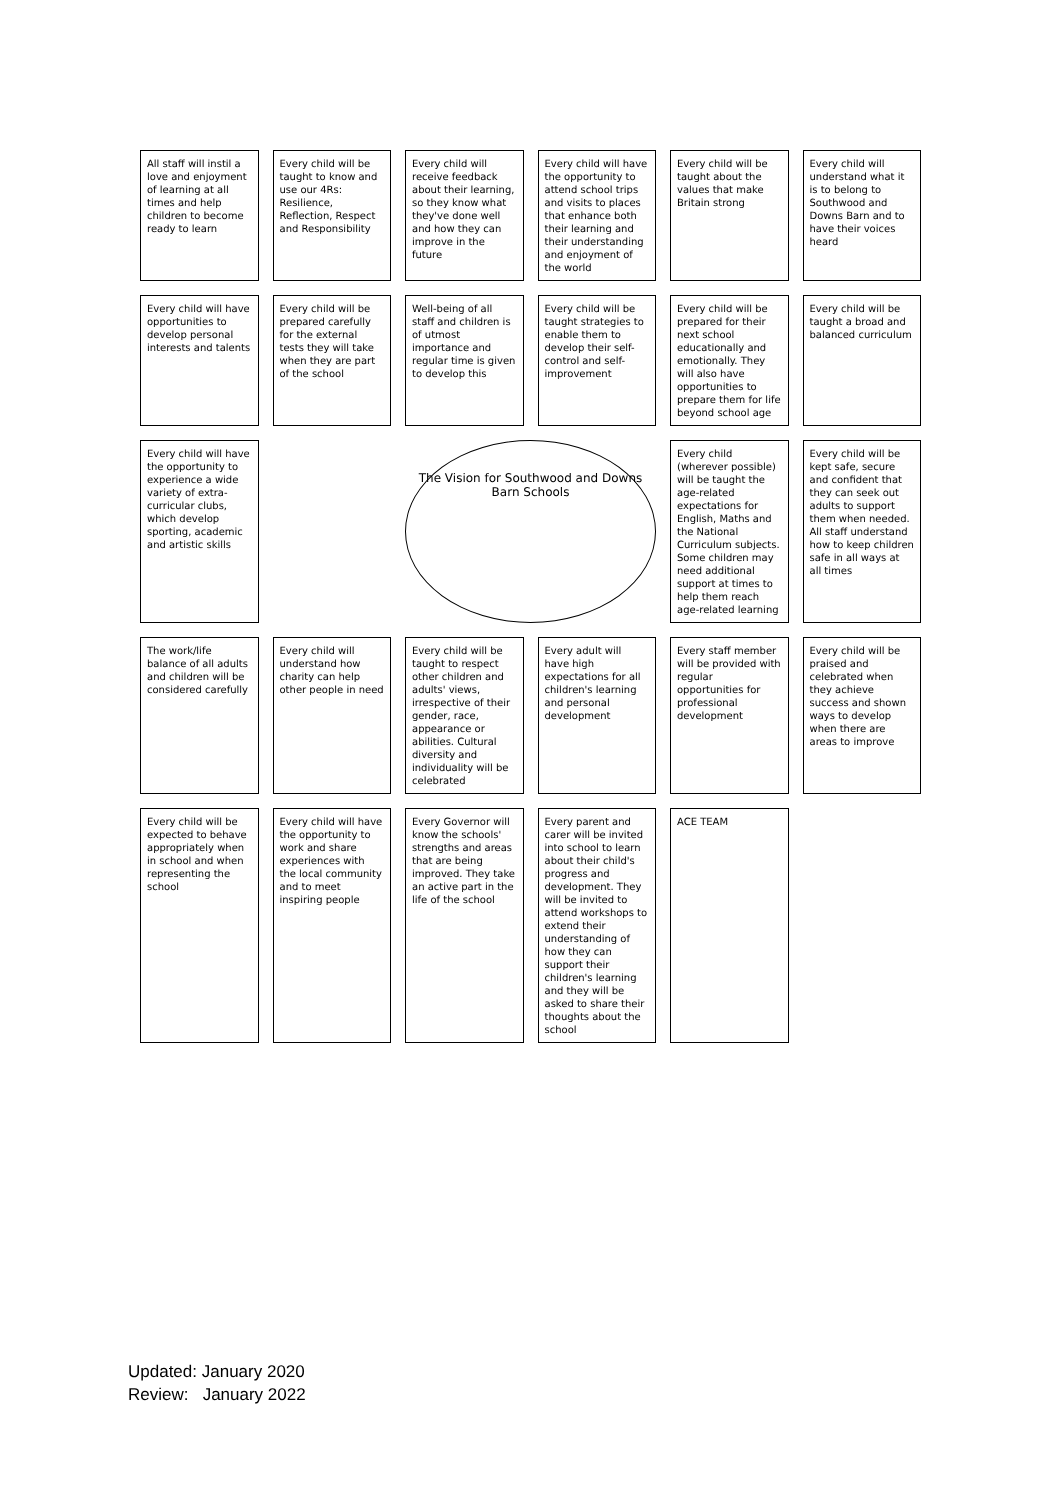All staff will instil a love and enjoyment of learning at all times and help children to become ready to learn
Every child will be taught to know and use our 4Rs: Resilience, Reflection, Respect and Responsibility
Every child will receive feedback about their learning, so they know what they've done well and how they can improve in the future
Every child will have the opportunity to attend school trips and visits to places that enhance both their learning and their understanding and enjoyment of the world
Every child will be taught about the values that make Britain strong
Every child will understand what it is to belong to Southwood and Downs Barn and to have their voices heard
Every child will have opportunities to develop personal interests and talents
Every child will be prepared carefully for the external tests they will take when they are part of the school
Well-being of all staff and children is of utmost importance and regular time is given to develop this
Every child will be taught strategies to enable them to develop their self-control and self-improvement
Every child will be prepared for their next school educationally and emotionally. They will also have opportunities to prepare them for life beyond school age
Every child will be taught a broad and balanced curriculum
Every child will have the opportunity to experience a wide variety of extra-curricular clubs, which develop sporting, academic and artistic skills
The Vision for Southwood and Downs Barn Schools
Every child (wherever possible) will be taught the age-related expectations for English, Maths and the National Curriculum subjects. Some children may need additional support at times to help them reach age-related learning
Every child will be kept safe, secure and confident that they can seek out adults to support them when needed. All staff understand how to keep children safe in all ways at all times
The work/life balance of all adults and children will be considered carefully
Every child will understand how charity can help other people in need
Every child will be taught to respect other children and adults' views, irrespective of their gender, race, appearance or abilities. Cultural diversity and individuality will be celebrated
Every adult will have high expectations for all children's learning and personal development
Every staff member will be provided with regular opportunities for professional development
Every child will be praised and celebrated when they achieve success and shown ways to develop when there are areas to improve
Every child will be expected to behave appropriately when in school and when representing the school
Every child will have the opportunity to work and share experiences with the local community and to meet inspiring people
Every Governor will know the schools' strengths and areas that are being improved. They take an active part in the life of the school
Every parent and carer will be invited into school to learn about their child's progress and development. They will be invited to attend workshops to extend their understanding of how they can support their children's learning and they will be asked to share their thoughts about the school
ACE TEAM
Updated: January 2020
Review: January 2022